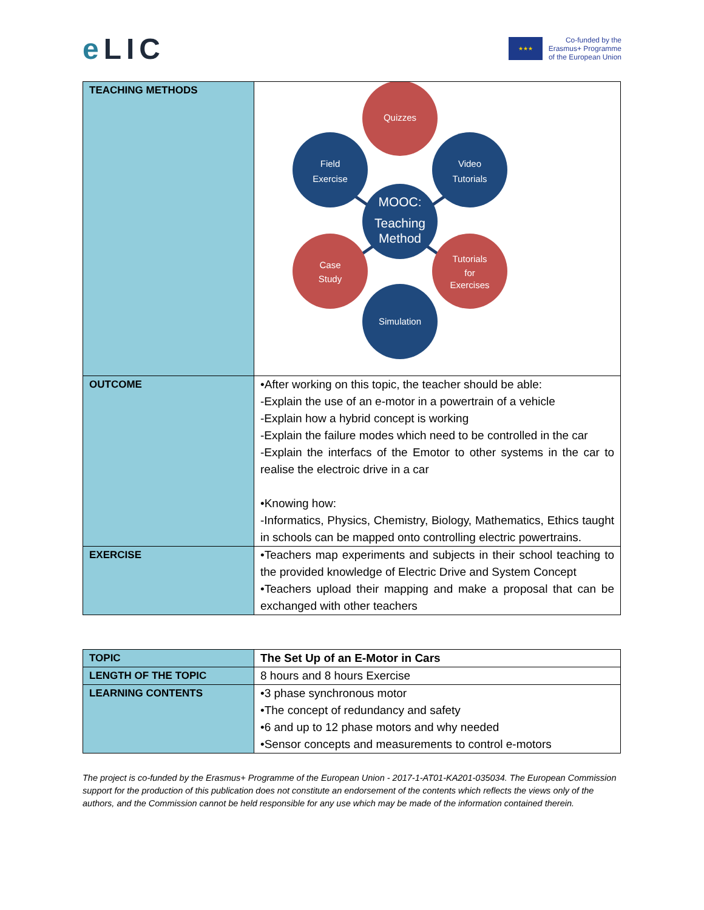e LIC
★★★
Co-funded by the
Erasmus+ Programme
of the European Union
| TEACHING METHODS | Quizzes Field Exercise Video Tutorials MOOC: Teaching Method Case Study Tutorials for Exercises Simulation |
| OUTCOME | •After working on this topic, the teacher should be able: -Explain the use of an e-motor in a powertrain of a vehicle -Explain how a hybrid concept is working -Explain the failure modes which need to be controlled in the car -Explain the interfacs of the Emotor to other systems in the car to realise the electroic drive in a car •Knowing how: -Informatics, Physics, Chemistry, Biology, Mathematics, Ethics taught in schools can be mapped onto controlling electric powertrains. |
| EXERCISE | •Teachers map experiments and subjects in their school teaching to the provided knowledge of Electric Drive and System Concept •Teachers upload their mapping and make a proposal that can be exchanged with other teachers |
| TOPIC | The Set Up of an E-Motor in Cars |
| LENGTH OF THE TOPIC | 8 hours and 8 hours Exercise |
| LEARNING CONTENTS | •3 phase synchronous motor •The concept of redundancy and safety •6 and up to 12 phase motors and why needed •Sensor concepts and measurements to control e-motors |
The project is co-funded by the Erasmus+ Programme of the European Union - 2017-1-AT01-KA201-035034. The European Commission support for the production of this publication does not constitute an endorsement of the contents which reflects the views only of the authors, and the Commission cannot be held responsible for any use which may be made of the information contained therein.